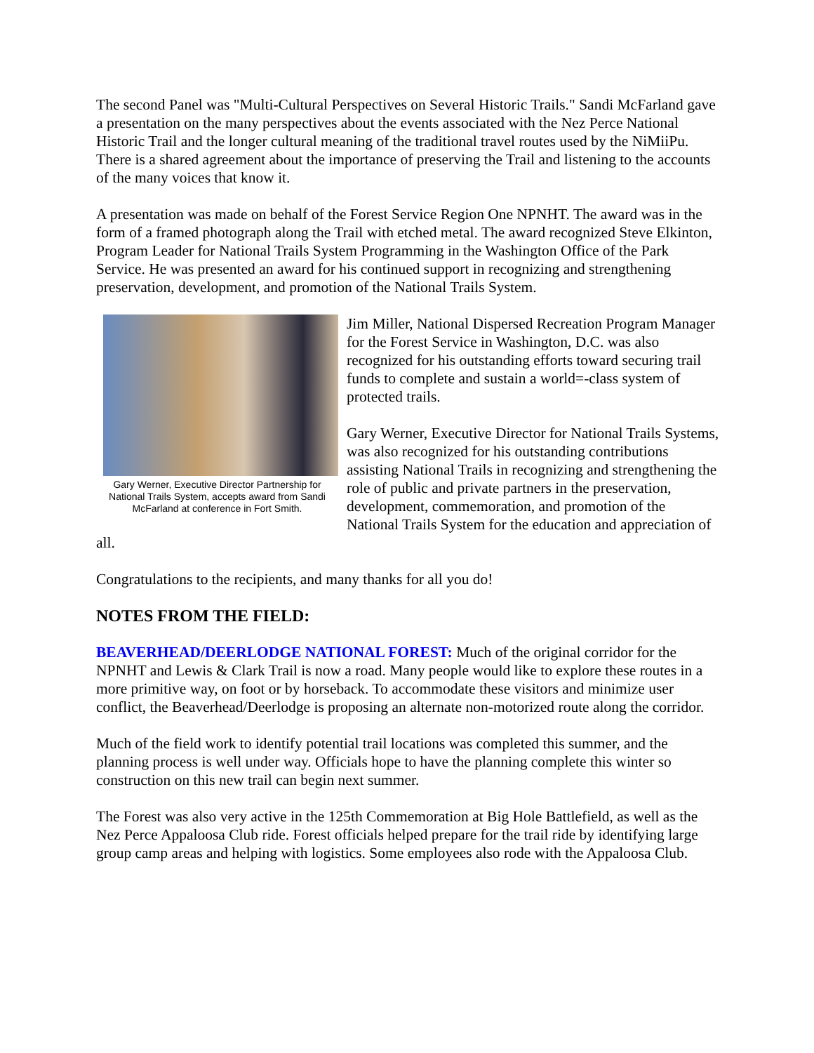The second Panel was "Multi-Cultural Perspectives on Several Historic Trails." Sandi McFarland gave a presentation on the many perspectives about the events associated with the Nez Perce National Historic Trail and the longer cultural meaning of the traditional travel routes used by the NiMiiPu. There is a shared agreement about the importance of preserving the Trail and listening to the accounts of the many voices that know it.
A presentation was made on behalf of the Forest Service Region One NPNHT. The award was in the form of a framed photograph along the Trail with etched metal. The award recognized Steve Elkinton, Program Leader for National Trails System Programming in the Washington Office of the Park Service. He was presented an award for his continued support in recognizing and strengthening preservation, development, and promotion of the National Trails System.
Gary Werner, Executive Director Partnership for National Trails System, accepts award from Sandi McFarland at conference in Fort Smith.
Jim Miller, National Dispersed Recreation Program Manager for the Forest Service in Washington, D.C. was also recognized for his outstanding efforts toward securing trail funds to complete and sustain a world=-class system of protected trails.
Gary Werner, Executive Director for National Trails Systems, was also recognized for his outstanding contributions assisting National Trails in recognizing and strengthening the role of public and private partners in the preservation, development, commemoration, and promotion of the National Trails System for the education and appreciation of all.
Congratulations to the recipients, and many thanks for all you do!
NOTES FROM THE FIELD:
BEAVERHEAD/DEERLODGE NATIONAL FOREST: Much of the original corridor for the NPNHT and Lewis & Clark Trail is now a road. Many people would like to explore these routes in a more primitive way, on foot or by horseback. To accommodate these visitors and minimize user conflict, the Beaverhead/Deerlodge is proposing an alternate non-motorized route along the corridor.
Much of the field work to identify potential trail locations was completed this summer, and the planning process is well under way. Officials hope to have the planning complete this winter so construction on this new trail can begin next summer.
The Forest was also very active in the 125th Commemoration at Big Hole Battlefield, as well as the Nez Perce Appaloosa Club ride. Forest officials helped prepare for the trail ride by identifying large group camp areas and helping with logistics. Some employees also rode with the Appaloosa Club.